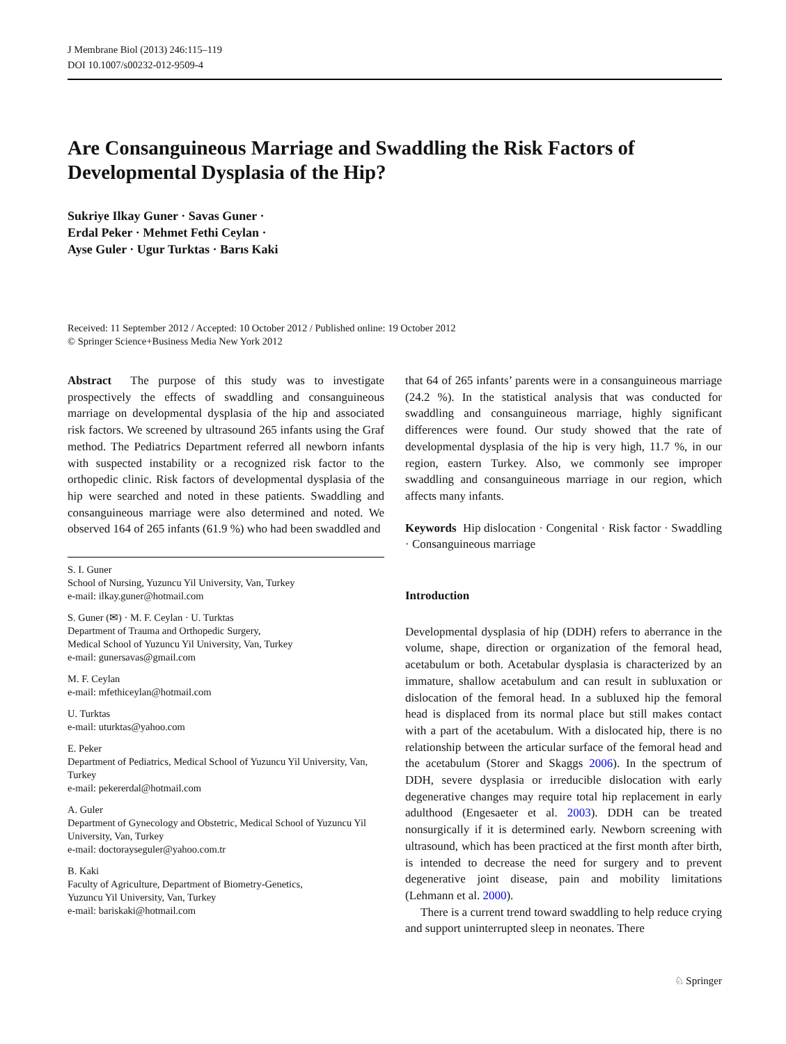J Membrane Biol (2013) 246:115–119
DOI 10.1007/s00232-012-9509-4
Are Consanguineous Marriage and Swaddling the Risk Factors of Developmental Dysplasia of the Hip?
Sukriye Ilkay Guner · Savas Guner ·
Erdal Peker · Mehmet Fethi Ceylan ·
Ayse Guler · Ugur Turktas · Barıs Kaki
Received: 11 September 2012 / Accepted: 10 October 2012 / Published online: 19 October 2012
© Springer Science+Business Media New York 2012
Abstract The purpose of this study was to investigate prospectively the effects of swaddling and consanguineous marriage on developmental dysplasia of the hip and associated risk factors. We screened by ultrasound 265 infants using the Graf method. The Pediatrics Department referred all newborn infants with suspected instability or a recognized risk factor to the orthopedic clinic. Risk factors of developmental dysplasia of the hip were searched and noted in these patients. Swaddling and consanguineous marriage were also determined and noted. We observed 164 of 265 infants (61.9 %) who had been swaddled and
S. I. Guner
School of Nursing, Yuzuncu Yil University, Van, Turkey
e-mail: ilkay.guner@hotmail.com
S. Guner (✉) · M. F. Ceylan · U. Turktas
Department of Trauma and Orthopedic Surgery,
Medical School of Yuzuncu Yil University, Van, Turkey
e-mail: gunersavas@gmail.com
M. F. Ceylan
e-mail: mfethiceylan@hotmail.com
U. Turktas
e-mail: uturktas@yahoo.com
E. Peker
Department of Pediatrics, Medical School of Yuzuncu Yil University, Van, Turkey
e-mail: pekererdal@hotmail.com
A. Guler
Department of Gynecology and Obstetric, Medical School of Yuzuncu Yil University, Van, Turkey
e-mail: doctorayseguler@yahoo.com.tr
B. Kaki
Faculty of Agriculture, Department of Biometry-Genetics,
Yuzuncu Yil University, Van, Turkey
e-mail: bariskaki@hotmail.com
that 64 of 265 infants’ parents were in a consanguineous marriage (24.2 %). In the statistical analysis that was conducted for swaddling and consanguineous marriage, highly significant differences were found. Our study showed that the rate of developmental dysplasia of the hip is very high, 11.7 %, in our region, eastern Turkey. Also, we commonly see improper swaddling and consanguineous marriage in our region, which affects many infants.
Keywords Hip dislocation · Congenital · Risk factor · Swaddling · Consanguineous marriage
Introduction
Developmental dysplasia of hip (DDH) refers to aberrance in the volume, shape, direction or organization of the femoral head, acetabulum or both. Acetabular dysplasia is characterized by an immature, shallow acetabulum and can result in subluxation or dislocation of the femoral head. In a subluxed hip the femoral head is displaced from its normal place but still makes contact with a part of the acetabulum. With a dislocated hip, there is no relationship between the articular surface of the femoral head and the acetabulum (Storer and Skaggs 2006). In the spectrum of DDH, severe dysplasia or irreducible dislocation with early degenerative changes may require total hip replacement in early adulthood (Engesaeter et al. 2003). DDH can be treated nonsurgically if it is determined early. Newborn screening with ultrasound, which has been practiced at the first month after birth, is intended to decrease the need for surgery and to prevent degenerative joint disease, pain and mobility limitations (Lehmann et al. 2000).
There is a current trend toward swaddling to help reduce crying and support uninterrupted sleep in neonates. There
♘ Springer